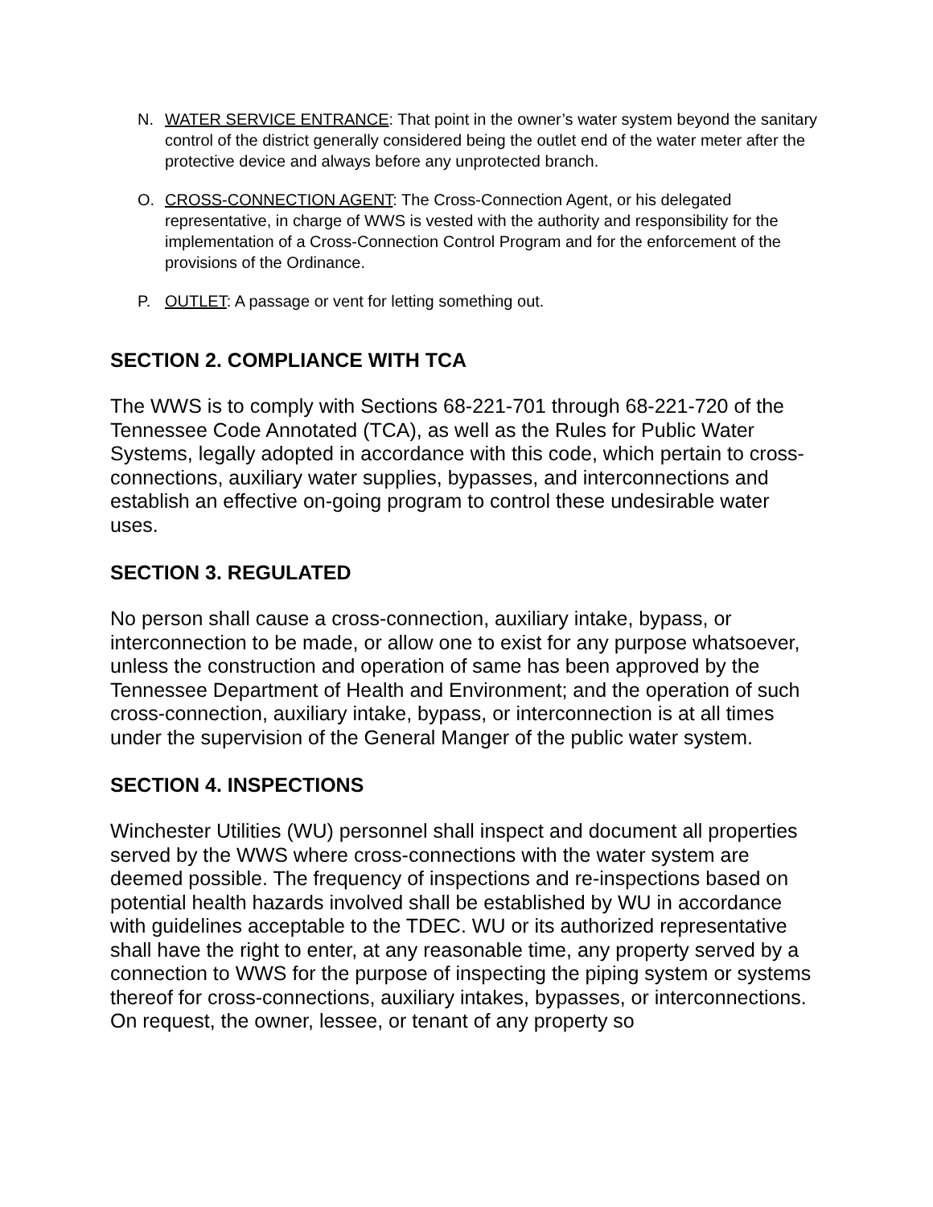N. WATER SERVICE ENTRANCE: That point in the owner’s water system beyond the sanitary control of the district generally considered being the outlet end of the water meter after the protective device and always before any unprotected branch.
O. CROSS-CONNECTION AGENT: The Cross-Connection Agent, or his delegated representative, in charge of WWS is vested with the authority and responsibility for the implementation of a Cross-Connection Control Program and for the enforcement of the provisions of the Ordinance.
P. OUTLET: A passage or vent for letting something out.
SECTION 2. COMPLIANCE WITH TCA
The WWS is to comply with Sections 68-221-701 through 68-221-720 of the Tennessee Code Annotated (TCA), as well as the Rules for Public Water Systems, legally adopted in accordance with this code, which pertain to cross-connections, auxiliary water supplies, bypasses, and interconnections and establish an effective on-going program to control these undesirable water uses.
SECTION 3. REGULATED
No person shall cause a cross-connection, auxiliary intake, bypass, or interconnection to be made, or allow one to exist for any purpose whatsoever, unless the construction and operation of same has been approved by the Tennessee Department of Health and Environment; and the operation of such cross-connection, auxiliary intake, bypass, or interconnection is at all times under the supervision of the General Manger of the public water system.
SECTION 4. INSPECTIONS
Winchester Utilities (WU) personnel shall inspect and document all properties served by the WWS where cross-connections with the water system are deemed possible. The frequency of inspections and re-inspections based on potential health hazards involved shall be established by WU in accordance with guidelines acceptable to the TDEC. WU or its authorized representative shall have the right to enter, at any reasonable time, any property served by a connection to WWS for the purpose of inspecting the piping system or systems thereof for cross-connections, auxiliary intakes, bypasses, or interconnections. On request, the owner, lessee, or tenant of any property so